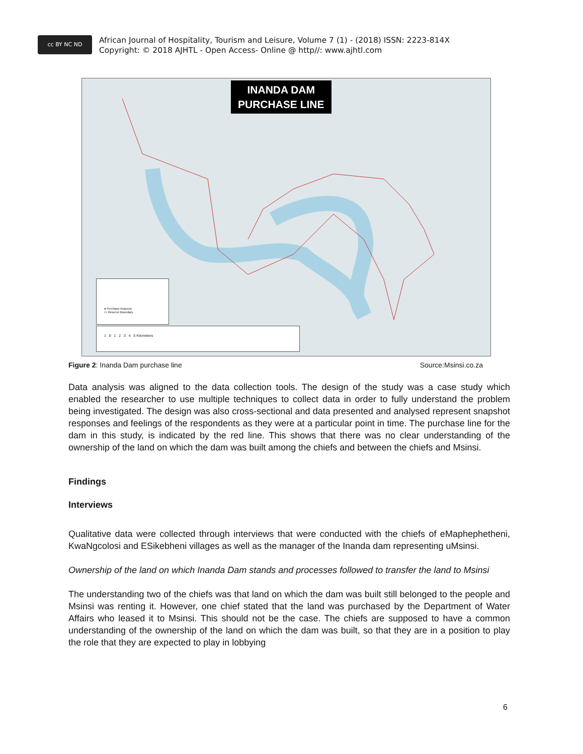cc BY NC ND
African Journal of Hospitality, Tourism and Leisure, Volume 7 (1) - (2018) ISSN: 2223-814X
Copyright: © 2018 AJHTL - Open Access- Online @ http//: www.ajhtl.com
INANDA DAM
PURCHASE LINE
● Purchase beacons
▭ Reserve Boundary
1 0 1 2 3 4 5 Kilometers
Figure 2: Inanda Dam purchase line Source:Msinsi.co.za
Data analysis was aligned to the data collection tools. The design of the study was a case study which enabled the researcher to use multiple techniques to collect data in order to fully understand the problem being investigated. The design was also cross-sectional and data presented and analysed represent snapshot responses and feelings of the respondents as they were at a particular point in time. The purchase line for the dam in this study, is indicated by the red line. This shows that there was no clear understanding of the ownership of the land on which the dam was built among the chiefs and between the chiefs and Msinsi.
Findings
Interviews
Qualitative data were collected through interviews that were conducted with the chiefs of eMaphephetheni, KwaNgcolosi and ESikebheni villages as well as the manager of the Inanda dam representing uMsinsi.
Ownership of the land on which Inanda Dam stands and processes followed to transfer the land to Msinsi
The understanding two of the chiefs was that land on which the dam was built still belonged to the people and Msinsi was renting it. However, one chief stated that the land was purchased by the Department of Water Affairs who leased it to Msinsi. This should not be the case. The chiefs are supposed to have a common understanding of the ownership of the land on which the dam was built, so that they are in a position to play the role that they are expected to play in lobbying
6